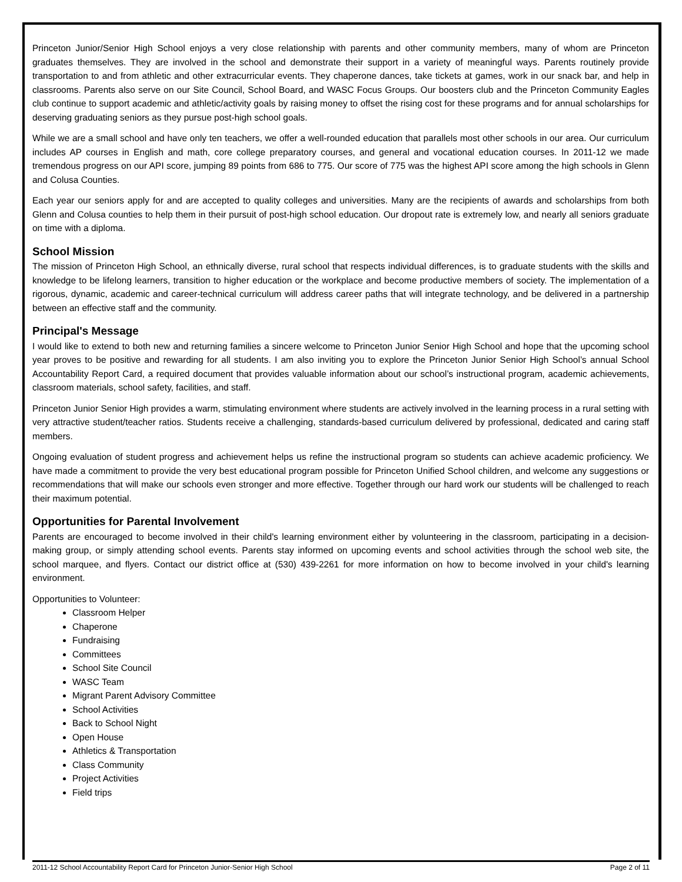Princeton Junior/Senior High School enjoys a very close relationship with parents and other community members, many of whom are Princeton graduates themselves. They are involved in the school and demonstrate their support in a variety of meaningful ways. Parents routinely provide transportation to and from athletic and other extracurricular events. They chaperone dances, take tickets at games, work in our snack bar, and help in classrooms. Parents also serve on our Site Council, School Board, and WASC Focus Groups. Our boosters club and the Princeton Community Eagles club continue to support academic and athletic/activity goals by raising money to offset the rising cost for these programs and for annual scholarships for deserving graduating seniors as they pursue post-high school goals.
While we are a small school and have only ten teachers, we offer a well-rounded education that parallels most other schools in our area. Our curriculum includes AP courses in English and math, core college preparatory courses, and general and vocational education courses. In 2011-12 we made tremendous progress on our API score, jumping 89 points from 686 to 775. Our score of 775 was the highest API score among the high schools in Glenn and Colusa Counties.
Each year our seniors apply for and are accepted to quality colleges and universities. Many are the recipients of awards and scholarships from both Glenn and Colusa counties to help them in their pursuit of post-high school education. Our dropout rate is extremely low, and nearly all seniors graduate on time with a diploma.
School Mission
The mission of Princeton High School, an ethnically diverse, rural school that respects individual differences, is to graduate students with the skills and knowledge to be lifelong learners, transition to higher education or the workplace and become productive members of society. The implementation of a rigorous, dynamic, academic and career-technical curriculum will address career paths that will integrate technology, and be delivered in a partnership between an effective staff and the community.
Principal's Message
I would like to extend to both new and returning families a sincere welcome to Princeton Junior Senior High School and hope that the upcoming school year proves to be positive and rewarding for all students. I am also inviting you to explore the Princeton Junior Senior High School’s annual School Accountability Report Card, a required document that provides valuable information about our school’s instructional program, academic achievements, classroom materials, school safety, facilities, and staff.
Princeton Junior Senior High provides a warm, stimulating environment where students are actively involved in the learning process in a rural setting with very attractive student/teacher ratios. Students receive a challenging, standards-based curriculum delivered by professional, dedicated and caring staff members.
Ongoing evaluation of student progress and achievement helps us refine the instructional program so students can achieve academic proficiency. We have made a commitment to provide the very best educational program possible for Princeton Unified School children, and welcome any suggestions or recommendations that will make our schools even stronger and more effective. Together through our hard work our students will be challenged to reach their maximum potential.
Opportunities for Parental Involvement
Parents are encouraged to become involved in their child's learning environment either by volunteering in the classroom, participating in a decision-making group, or simply attending school events. Parents stay informed on upcoming events and school activities through the school web site, the school marquee, and flyers. Contact our district office at (530) 439-2261 for more information on how to become involved in your child's learning environment.
Opportunities to Volunteer:
Classroom Helper
Chaperone
Fundraising
Committees
School Site Council
WASC Team
Migrant Parent Advisory Committee
School Activities
Back to School Night
Open House
Athletics & Transportation
Class Community
Project Activities
Field trips
2011-12 School Accountability Report Card for Princeton Junior-Senior High School Page 2 of 11